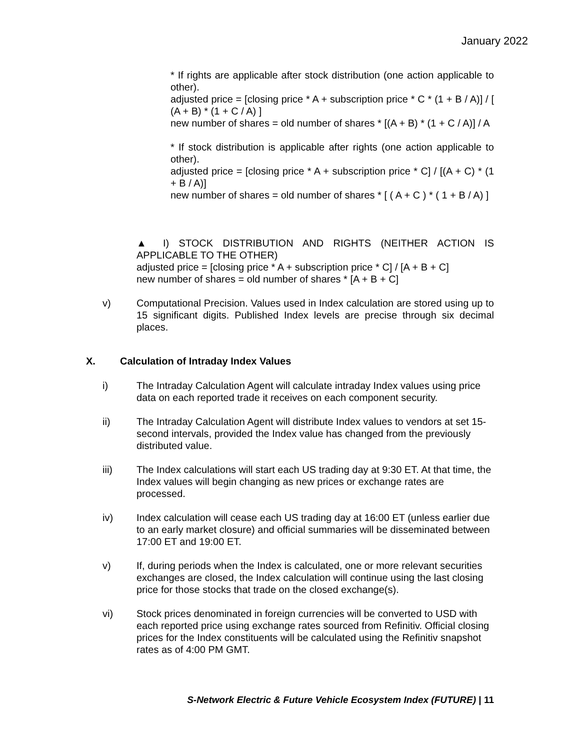January 2022
* If rights are applicable after stock distribution (one action applicable to other).
adjusted price = [closing price * A + subscription price * C * (1 + B / A)] / [ (A + B) * (1 + C / A) ]
new number of shares = old number of shares * [(A + B) * (1 + C / A)] / A
* If stock distribution is applicable after rights (one action applicable to other).
adjusted price = [closing price * A + subscription price * C] / [(A + C) * (1 + B / A)]
new number of shares = old number of shares * [ ( A + C ) * ( 1 + B / A) ]
▲ I) STOCK DISTRIBUTION AND RIGHTS (NEITHER ACTION IS APPLICABLE TO THE OTHER)
adjusted price = [closing price * A + subscription price * C] / [A + B + C]
new number of shares = old number of shares * [A + B + C]
v) Computational Precision. Values used in Index calculation are stored using up to 15 significant digits. Published Index levels are precise through six decimal places.
X. Calculation of Intraday Index Values
i) The Intraday Calculation Agent will calculate intraday Index values using price data on each reported trade it receives on each component security.
ii) The Intraday Calculation Agent will distribute Index values to vendors at set 15-second intervals, provided the Index value has changed from the previously distributed value.
iii) The Index calculations will start each US trading day at 9:30 ET. At that time, the Index values will begin changing as new prices or exchange rates are processed.
iv) Index calculation will cease each US trading day at 16:00 ET (unless earlier due to an early market closure) and official summaries will be disseminated between 17:00 ET and 19:00 ET.
v) If, during periods when the Index is calculated, one or more relevant securities exchanges are closed, the Index calculation will continue using the last closing price for those stocks that trade on the closed exchange(s).
vi) Stock prices denominated in foreign currencies will be converted to USD with each reported price using exchange rates sourced from Refinitiv. Official closing prices for the Index constituents will be calculated using the Refinitiv snapshot rates as of 4:00 PM GMT.
S-Network Electric & Future Vehicle Ecosystem Index (FUTURE) | 11